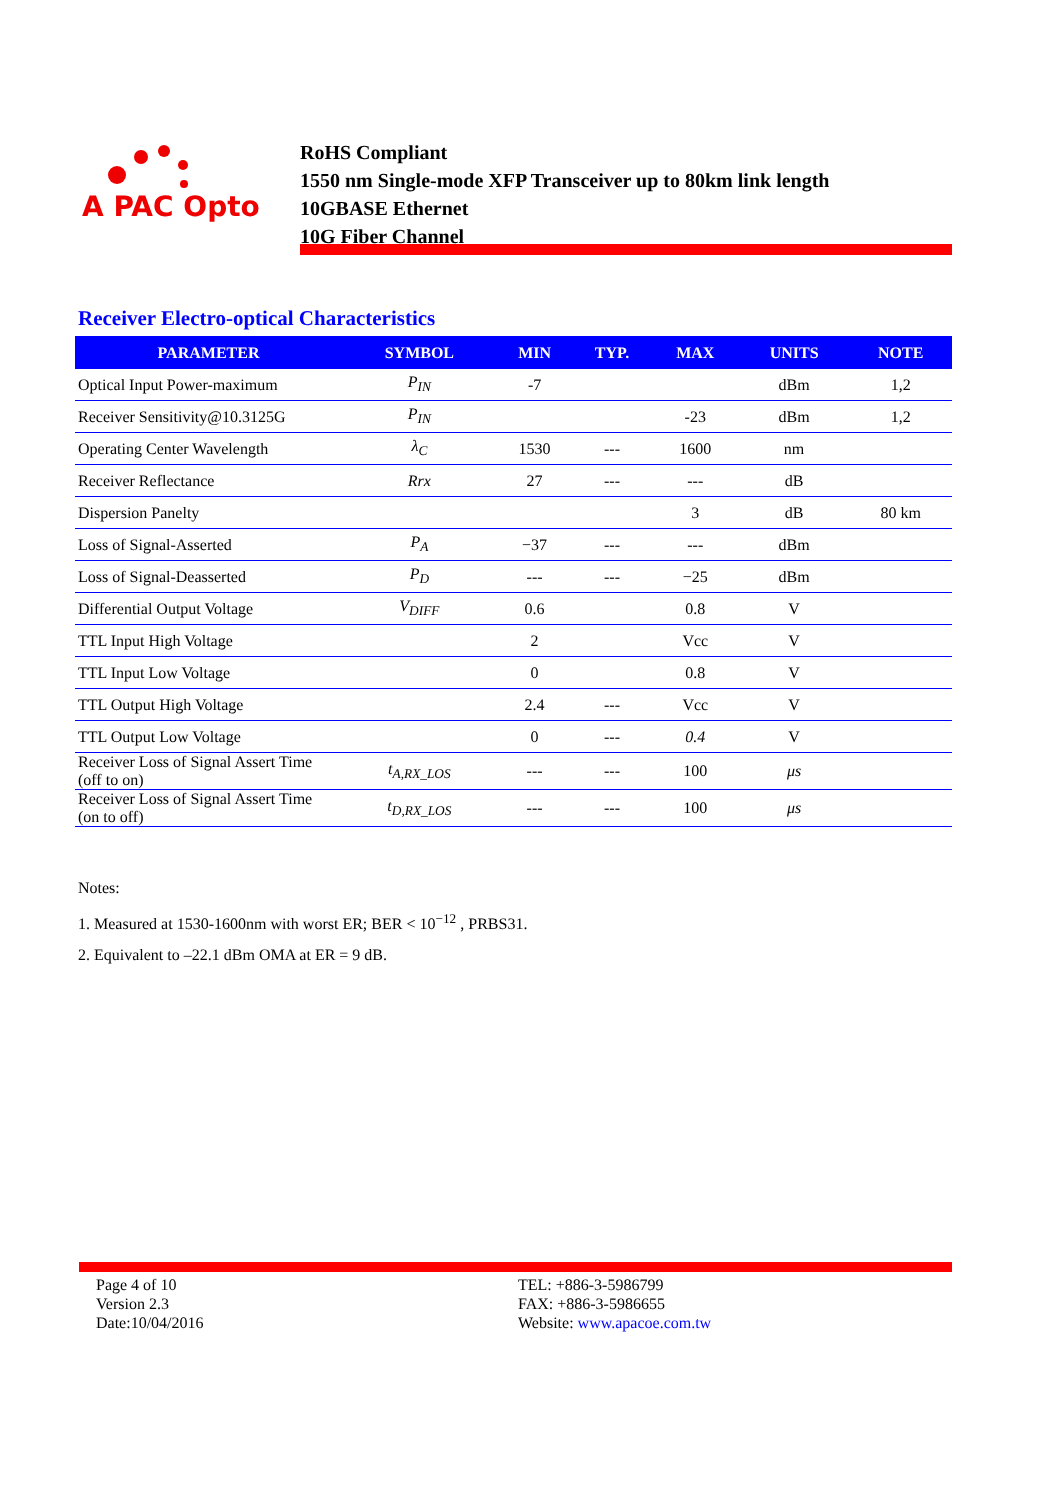A PAC Opto
RoHS Compliant
1550 nm Single-mode XFP Transceiver up to 80km link length
10GBASE Ethernet
10G Fiber Channel
Receiver Electro-optical Characteristics
| PARAMETER | SYMBOL | MIN | TYP. | MAX | UNITS | NOTE |
| --- | --- | --- | --- | --- | --- | --- |
| Optical Input Power-maximum | P<sub>IN</sub> | -7 | | | dBm | 1,2 |
| Receiver Sensitivity@10.3125G | P<sub>IN</sub> | | | -23 | dBm | 1,2 |
| Operating Center Wavelength | λ<sub>C</sub> | 1530 | --- | 1600 | nm | |
| Receiver Reflectance | Rrx | 27 | --- | --- | dB | |
| Dispersion Panelty | | | | 3 | dB | 80 km |
| Loss of Signal-Asserted | P<sub>A</sub> | −37 | --- | --- | dBm | |
| Loss of Signal-Deasserted | P<sub>D</sub> | --- | --- | −25 | dBm | |
| Differential Output Voltage | V<sub>DIFF</sub> | 0.6 | | 0.8 | V | |
| TTL Input High Voltage | | 2 | | Vcc | V | |
| TTL Input Low Voltage | | 0 | | 0.8 | V | |
| TTL Output High Voltage | | 2.4 | --- | Vcc | V | |
| TTL Output Low Voltage | | 0 | --- | 0.4 | V | |
| Receiver Loss of Signal Assert Time (off to on) | t<sub>A,RX_LOS</sub> | --- | --- | 100 | μs | |
| Receiver Loss of Signal Assert Time (on to off) | t<sub>D,RX_LOS</sub> | --- | --- | 100 | μs | |
Notes:
1. Measured at 1530-1600nm with worst ER; BER < 10<sup>−12</sup> , PRBS31.
2. Equivalent to –22.1 dBm OMA at ER = 9 dB.
Page 4 of 10
Version 2.3
Date:10/04/2016
TEL: +886-3-5986799
FAX: +886-3-5986655
Website: www.apacoe.com.tw